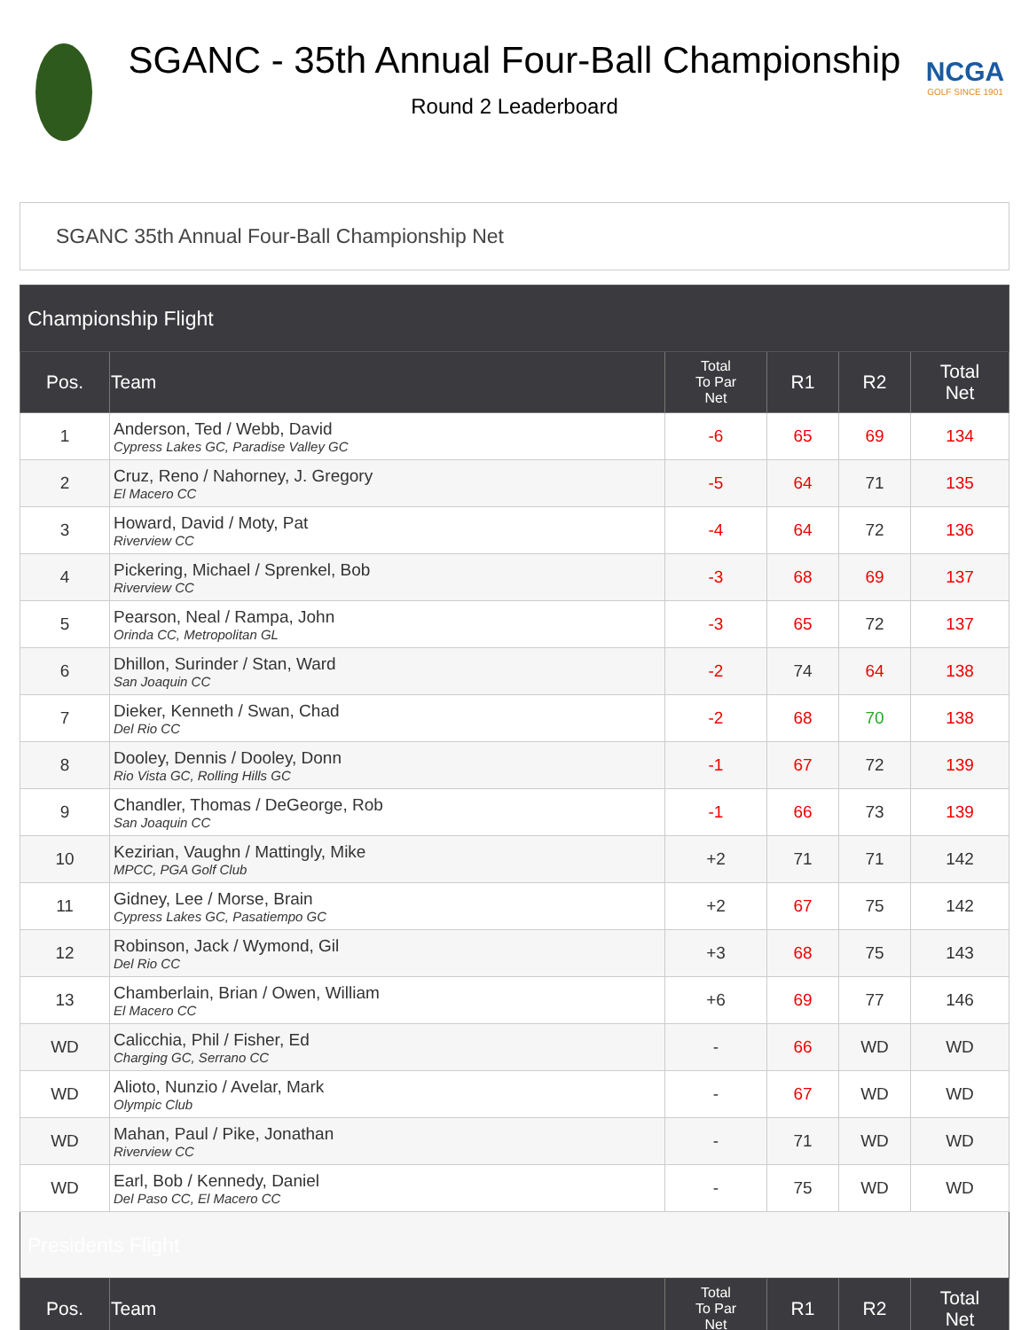SGANC - 35th Annual Four-Ball Championship
Round 2 Leaderboard
NCGA
GOLF SINCE 1901
SGANC 35th Annual Four-Ball Championship Net
| Championship Flight | | | | | |
| Pos. | Team | Total To Par Net | R1 | R2 | Total Net |
| 1 | Anderson, Ted / Webb, David Cypress Lakes GC, Paradise Valley GC | -6 | 65 | 69 | 134 |
| 2 | Cruz, Reno / Nahorney, J. Gregory El Macero CC | -5 | 64 | 71 | 135 |
| 3 | Howard, David / Moty, Pat Riverview CC | -4 | 64 | 72 | 136 |
| 4 | Pickering, Michael / Sprenkel, Bob Riverview CC | -3 | 68 | 69 | 137 |
| 5 | Pearson, Neal / Rampa, John Orinda CC, Metropolitan GL | -3 | 65 | 72 | 137 |
| 6 | Dhillon, Surinder / Stan, Ward San Joaquin CC | -2 | 74 | 64 | 138 |
| 7 | Dieker, Kenneth / Swan, Chad Del Rio CC | -2 | 68 | 70 | 138 |
| 8 | Dooley, Dennis / Dooley, Donn Rio Vista GC, Rolling Hills GC | -1 | 67 | 72 | 139 |
| 9 | Chandler, Thomas / DeGeorge, Rob San Joaquin CC | -1 | 66 | 73 | 139 |
| 10 | Kezirian, Vaughn / Mattingly, Mike MPCC, PGA Golf Club | +2 | 71 | 71 | 142 |
| 11 | Gidney, Lee / Morse, Brain Cypress Lakes GC, Pasatiempo GC | +2 | 67 | 75 | 142 |
| 12 | Robinson, Jack / Wymond, Gil Del Rio CC | +3 | 68 | 75 | 143 |
| 13 | Chamberlain, Brian / Owen, William El Macero CC | +6 | 69 | 77 | 146 |
| WD | Calicchia, Phil / Fisher, Ed Charging GC, Serrano CC | - | 66 | WD | WD |
| WD | Alioto, Nunzio / Avelar, Mark Olympic Club | - | 67 | WD | WD |
| WD | Mahan, Paul / Pike, Jonathan Riverview CC | - | 71 | WD | WD |
| WD | Earl, Bob / Kennedy, Daniel Del Paso CC, El Macero CC | - | 75 | WD | WD |
| Presidents Flight | | | | | |
| Pos. | Team | Total To Par Net | R1 | R2 | Total Net |